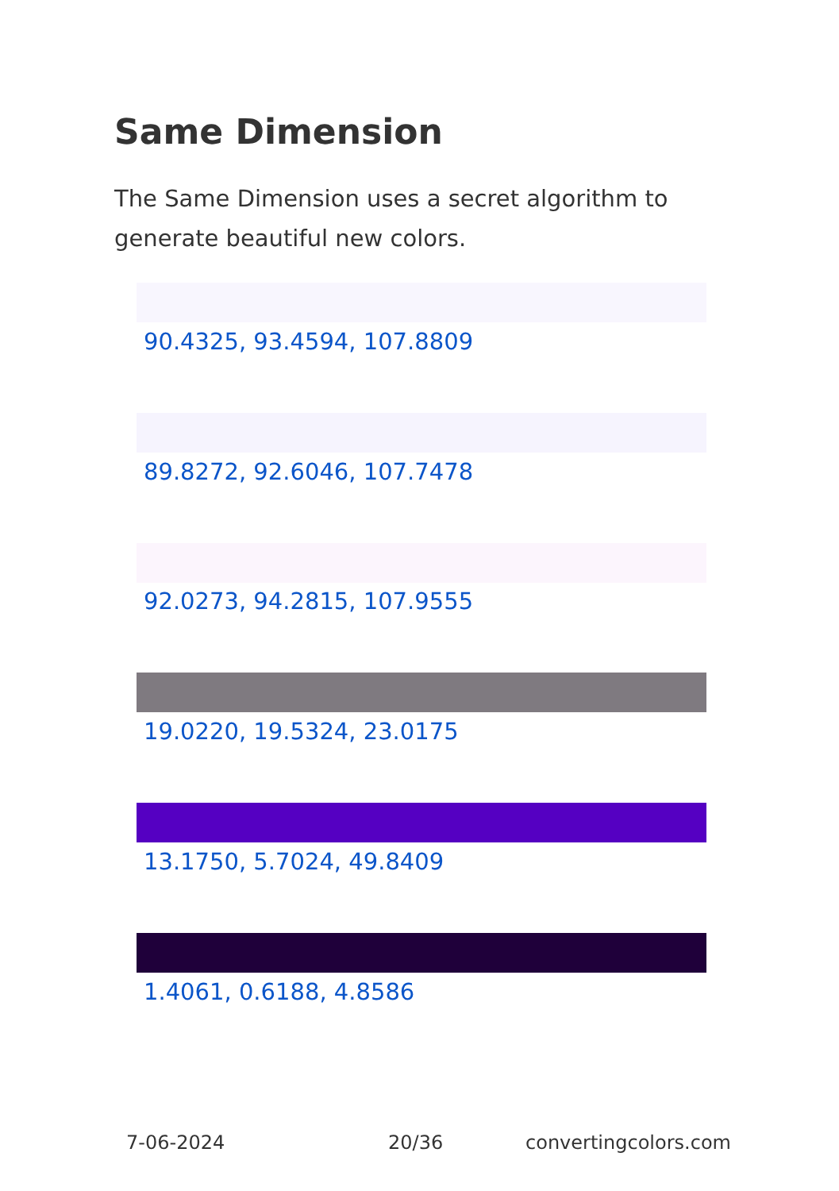Same Dimension
The Same Dimension uses a secret algorithm to generate beautiful new colors.
90.4325, 93.4594, 107.8809
89.8272, 92.6046, 107.7478
92.0273, 94.2815, 107.9555
19.0220, 19.5324, 23.0175
13.1750, 5.7024, 49.8409
1.4061, 0.6188, 4.8586
7-06-2024 20/36 convertingcolors.com